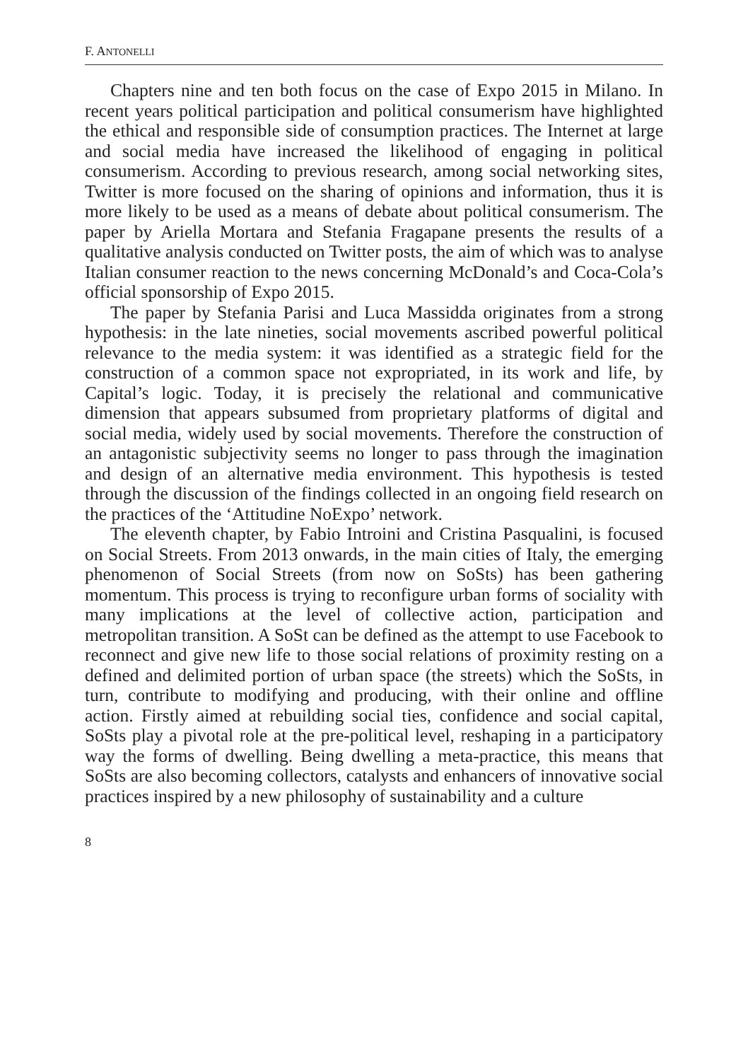F. ANTONELLI
Chapters nine and ten both focus on the case of Expo 2015 in Milano. In recent years political participation and political consumerism have highlighted the ethical and responsible side of consumption practices. The Internet at large and social media have increased the likelihood of engaging in political consumerism. According to previous research, among social networking sites, Twitter is more focused on the sharing of opinions and information, thus it is more likely to be used as a means of debate about political consumerism. The paper by Ariella Mortara and Stefania Fragapane presents the results of a qualitative analysis conducted on Twitter posts, the aim of which was to analyse Italian consumer reaction to the news concerning McDonald’s and Coca-Cola’s official sponsorship of Expo 2015.
The paper by Stefania Parisi and Luca Massidda originates from a strong hypothesis: in the late nineties, social movements ascribed powerful political relevance to the media system: it was identified as a strategic field for the construction of a common space not expropriated, in its work and life, by Capital’s logic. Today, it is precisely the relational and communicative dimension that appears subsumed from proprietary platforms of digital and social media, widely used by social movements. Therefore the construction of an antagonistic subjectivity seems no longer to pass through the imagination and design of an alternative media environment. This hypothesis is tested through the discussion of the findings collected in an ongoing field research on the practices of the ‘Attitudine NoExpo’ network.
The eleventh chapter, by Fabio Introini and Cristina Pasqualini, is focused on Social Streets. From 2013 onwards, in the main cities of Italy, the emerging phenomenon of Social Streets (from now on SoSts) has been gathering momentum. This process is trying to reconfigure urban forms of sociality with many implications at the level of collective action, participation and metropolitan transition. A SoSt can be defined as the attempt to use Facebook to reconnect and give new life to those social relations of proximity resting on a defined and delimited portion of urban space (the streets) which the SoSts, in turn, contribute to modifying and producing, with their online and offline action. Firstly aimed at rebuilding social ties, confidence and social capital, SoSts play a pivotal role at the pre-political level, reshaping in a participatory way the forms of dwelling. Being dwelling a meta-practice, this means that SoSts are also becoming collectors, catalysts and enhancers of innovative social practices inspired by a new philosophy of sustainability and a culture
8